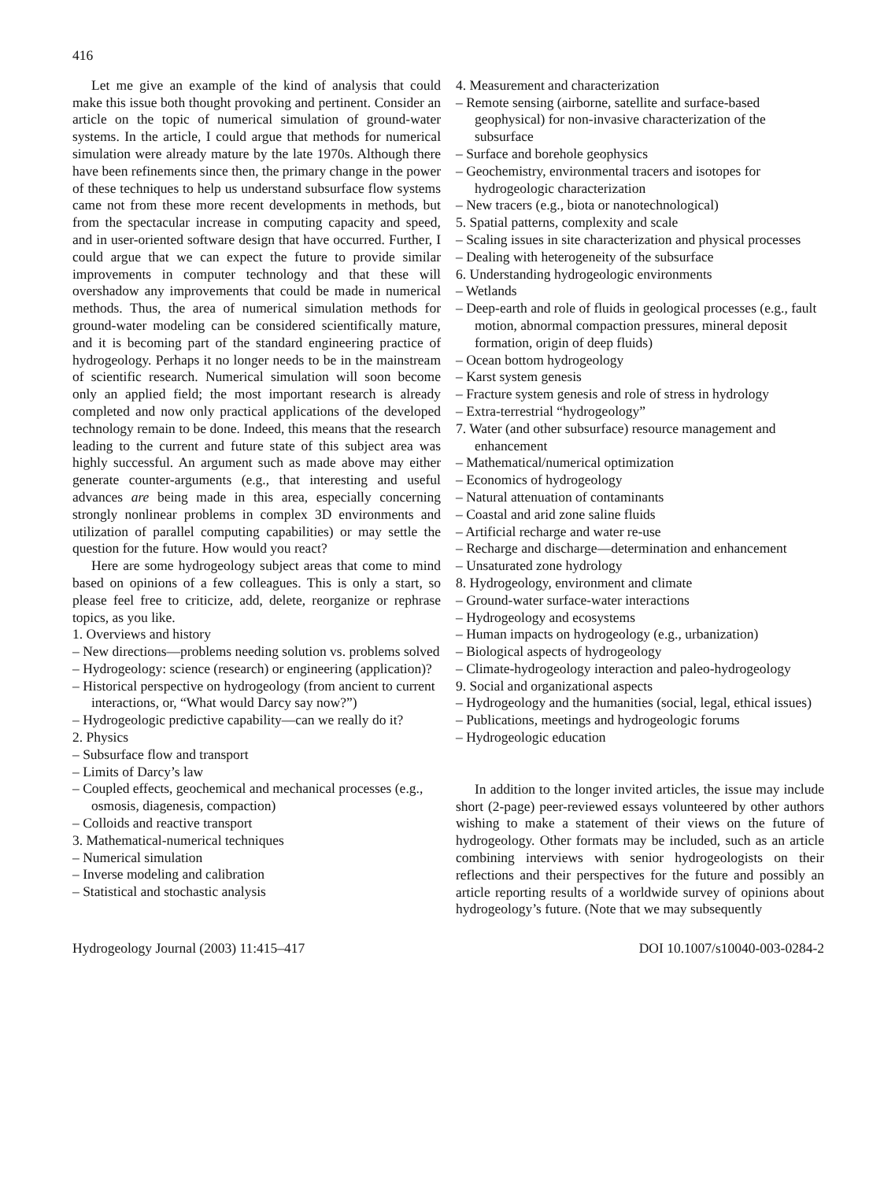416
Let me give an example of the kind of analysis that could make this issue both thought provoking and pertinent. Consider an article on the topic of numerical simulation of ground-water systems. In the article, I could argue that methods for numerical simulation were already mature by the late 1970s. Although there have been refinements since then, the primary change in the power of these techniques to help us understand subsurface flow systems came not from these more recent developments in methods, but from the spectacular increase in computing capacity and speed, and in user-oriented software design that have occurred. Further, I could argue that we can expect the future to provide similar improvements in computer technology and that these will overshadow any improvements that could be made in numerical methods. Thus, the area of numerical simulation methods for ground-water modeling can be considered scientifically mature, and it is becoming part of the standard engineering practice of hydrogeology. Perhaps it no longer needs to be in the mainstream of scientific research. Numerical simulation will soon become only an applied field; the most important research is already completed and now only practical applications of the developed technology remain to be done. Indeed, this means that the research leading to the current and future state of this subject area was highly successful. An argument such as made above may either generate counter-arguments (e.g., that interesting and useful advances are being made in this area, especially concerning strongly nonlinear problems in complex 3D environments and utilization of parallel computing capabilities) or may settle the question for the future. How would you react?
Here are some hydrogeology subject areas that come to mind based on opinions of a few colleagues. This is only a start, so please feel free to criticize, add, delete, reorganize or rephrase topics, as you like.
1. Overviews and history
– New directions—problems needing solution vs. problems solved
– Hydrogeology: science (research) or engineering (application)?
– Historical perspective on hydrogeology (from ancient to current interactions, or, “What would Darcy say now?”)
– Hydrogeologic predictive capability—can we really do it?
2. Physics
– Subsurface flow and transport
– Limits of Darcy’s law
– Coupled effects, geochemical and mechanical processes (e.g., osmosis, diagenesis, compaction)
– Colloids and reactive transport
3. Mathematical-numerical techniques
– Numerical simulation
– Inverse modeling and calibration
– Statistical and stochastic analysis
4. Measurement and characterization
– Remote sensing (airborne, satellite and surface-based geophysical) for non-invasive characterization of the subsurface
– Surface and borehole geophysics
– Geochemistry, environmental tracers and isotopes for hydrogeologic characterization
– New tracers (e.g., biota or nanotechnological)
5. Spatial patterns, complexity and scale
– Scaling issues in site characterization and physical processes
– Dealing with heterogeneity of the subsurface
6. Understanding hydrogeologic environments
– Wetlands
– Deep-earth and role of fluids in geological processes (e.g., fault motion, abnormal compaction pressures, mineral deposit formation, origin of deep fluids)
– Ocean bottom hydrogeology
– Karst system genesis
– Fracture system genesis and role of stress in hydrology
– Extra-terrestrial “hydrogeology”
7. Water (and other subsurface) resource management and enhancement
– Mathematical/numerical optimization
– Economics of hydrogeology
– Natural attenuation of contaminants
– Coastal and arid zone saline fluids
– Artificial recharge and water re-use
– Recharge and discharge—determination and enhancement
– Unsaturated zone hydrology
8. Hydrogeology, environment and climate
– Ground-water surface-water interactions
– Hydrogeology and ecosystems
– Human impacts on hydrogeology (e.g., urbanization)
– Biological aspects of hydrogeology
– Climate-hydrogeology interaction and paleo-hydrogeology
9. Social and organizational aspects
– Hydrogeology and the humanities (social, legal, ethical issues)
– Publications, meetings and hydrogeologic forums
– Hydrogeologic education
In addition to the longer invited articles, the issue may include short (2-page) peer-reviewed essays volunteered by other authors wishing to make a statement of their views on the future of hydrogeology. Other formats may be included, such as an article combining interviews with senior hydrogeologists on their reflections and their perspectives for the future and possibly an article reporting results of a worldwide survey of opinions about hydrogeology’s future. (Note that we may subsequently
Hydrogeology Journal (2003) 11:415–417 DOI 10.1007/s10040-003-0284-2